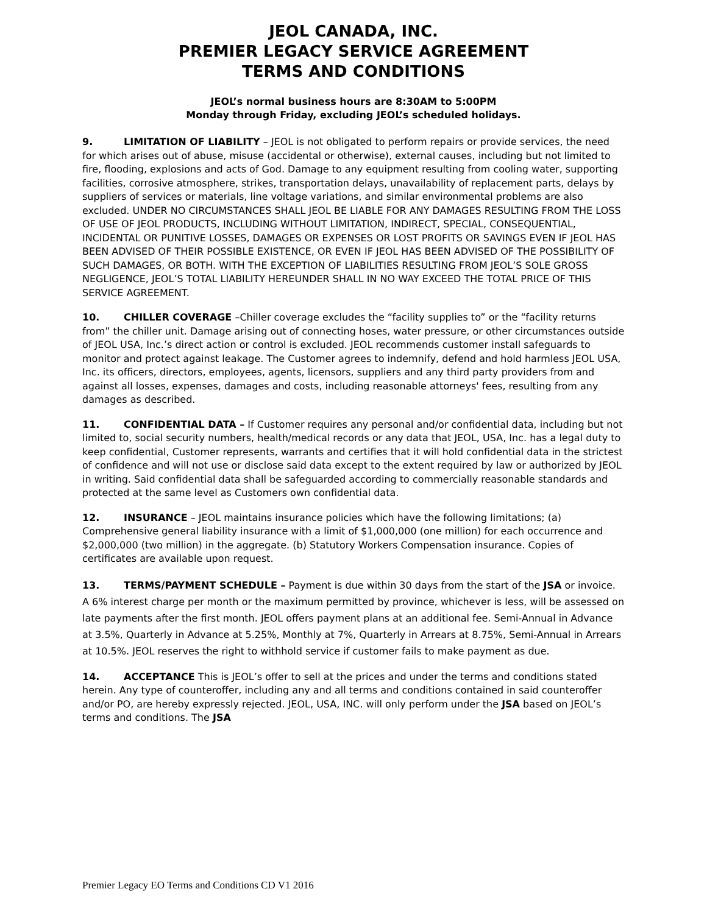JEOL CANADA, INC.
PREMIER LEGACY SERVICE AGREEMENT
TERMS AND CONDITIONS
JEOL’s normal business hours are 8:30AM to 5:00PM
Monday through Friday, excluding JEOL’s scheduled holidays.
9. LIMITATION OF LIABILITY – JEOL is not obligated to perform repairs or provide services, the need for which arises out of abuse, misuse (accidental or otherwise), external causes, including but not limited to fire, flooding, explosions and acts of God. Damage to any equipment resulting from cooling water, supporting facilities, corrosive atmosphere, strikes, transportation delays, unavailability of replacement parts, delays by suppliers of services or materials, line voltage variations, and similar environmental problems are also excluded. UNDER NO CIRCUMSTANCES SHALL JEOL BE LIABLE FOR ANY DAMAGES RESULTING FROM THE LOSS OF USE OF JEOL PRODUCTS, INCLUDING WITHOUT LIMITATION, INDIRECT, SPECIAL, CONSEQUENTIAL, INCIDENTAL OR PUNITIVE LOSSES, DAMAGES OR EXPENSES OR LOST PROFITS OR SAVINGS EVEN IF JEOL HAS BEEN ADVISED OF THEIR POSSIBLE EXISTENCE, OR EVEN IF JEOL HAS BEEN ADVISED OF THE POSSIBILITY OF SUCH DAMAGES, OR BOTH. WITH THE EXCEPTION OF LIABILITIES RESULTING FROM JEOL’S SOLE GROSS NEGLIGENCE, JEOL’S TOTAL LIABILITY HEREUNDER SHALL IN NO WAY EXCEED THE TOTAL PRICE OF THIS SERVICE AGREEMENT.
10. CHILLER COVERAGE –Chiller coverage excludes the “facility supplies to” or the “facility returns from” the chiller unit. Damage arising out of connecting hoses, water pressure, or other circumstances outside of JEOL USA, Inc.’s direct action or control is excluded. JEOL recommends customer install safeguards to monitor and protect against leakage. The Customer agrees to indemnify, defend and hold harmless JEOL USA, Inc. its officers, directors, employees, agents, licensors, suppliers and any third party providers from and against all losses, expenses, damages and costs, including reasonable attorneys' fees, resulting from any damages as described.
11. CONFIDENTIAL DATA – If Customer requires any personal and/or confidential data, including but not limited to, social security numbers, health/medical records or any data that JEOL, USA, Inc. has a legal duty to keep confidential, Customer represents, warrants and certifies that it will hold confidential data in the strictest of confidence and will not use or disclose said data except to the extent required by law or authorized by JEOL in writing. Said confidential data shall be safeguarded according to commercially reasonable standards and protected at the same level as Customers own confidential data.
12. INSURANCE – JEOL maintains insurance policies which have the following limitations; (a) Comprehensive general liability insurance with a limit of $1,000,000 (one million) for each occurrence and $2,000,000 (two million) in the aggregate. (b) Statutory Workers Compensation insurance. Copies of certificates are available upon request.
13. TERMS/PAYMENT SCHEDULE – Payment is due within 30 days from the start of the JSA or invoice. A 6% interest charge per month or the maximum permitted by province, whichever is less, will be assessed on late payments after the first month. JEOL offers payment plans at an additional fee. Semi-Annual in Advance at 3.5%, Quarterly in Advance at 5.25%, Monthly at 7%, Quarterly in Arrears at 8.75%, Semi-Annual in Arrears at 10.5%. JEOL reserves the right to withhold service if customer fails to make payment as due.
14. ACCEPTANCE This is JEOL’s offer to sell at the prices and under the terms and conditions stated herein. Any type of counteroffer, including any and all terms and conditions contained in said counteroffer and/or PO, are hereby expressly rejected. JEOL, USA, INC. will only perform under the JSA based on JEOL’s terms and conditions. The JSA
Premier Legacy EO Terms and Conditions CD V1 2016